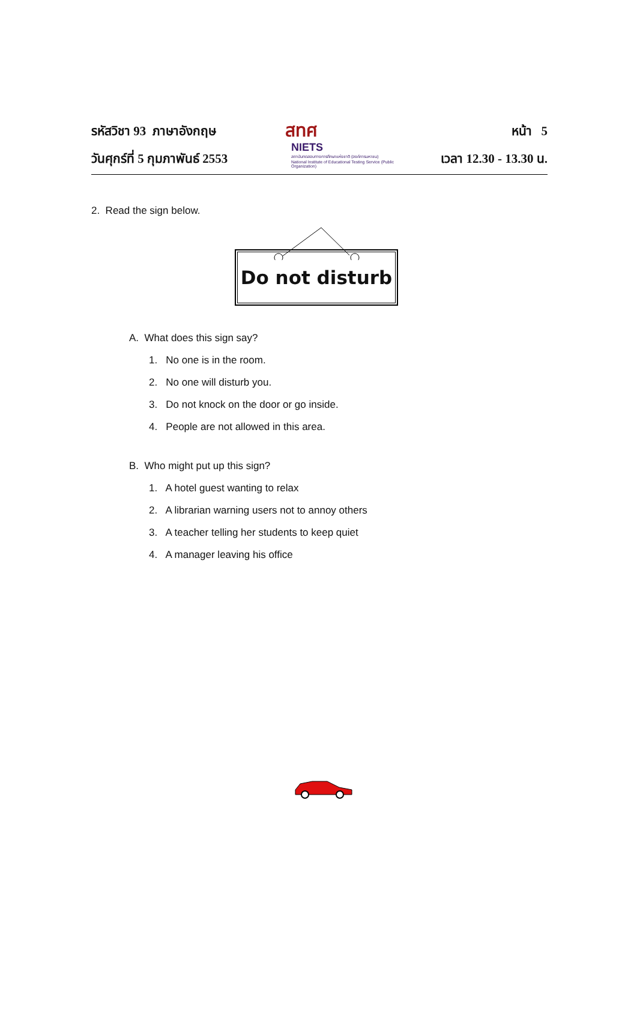รหัสวิชา 93 ภาษาอังกฤษ
วันศุกร์ที่ 5 กุมภาพันธ์ 2553
สทศ
NIETS
สถาบันทดสอบทางการศึกษาแห่งชาติ (องค์การมหาชน)
National Institute of Educational Testing Service (Public Organization)
หน้า 5
เวลา 12.30 - 13.30 น.
2. Read the sign below.
Do not disturb
A. What does this sign say?
1. No one is in the room.
2. No one will disturb you.
3. Do not knock on the door or go inside.
4. People are not allowed in this area.
B. Who might put up this sign?
1. A hotel guest wanting to relax
2. A librarian warning users not to annoy others
3. A teacher telling her students to keep quiet
4. A manager leaving his office